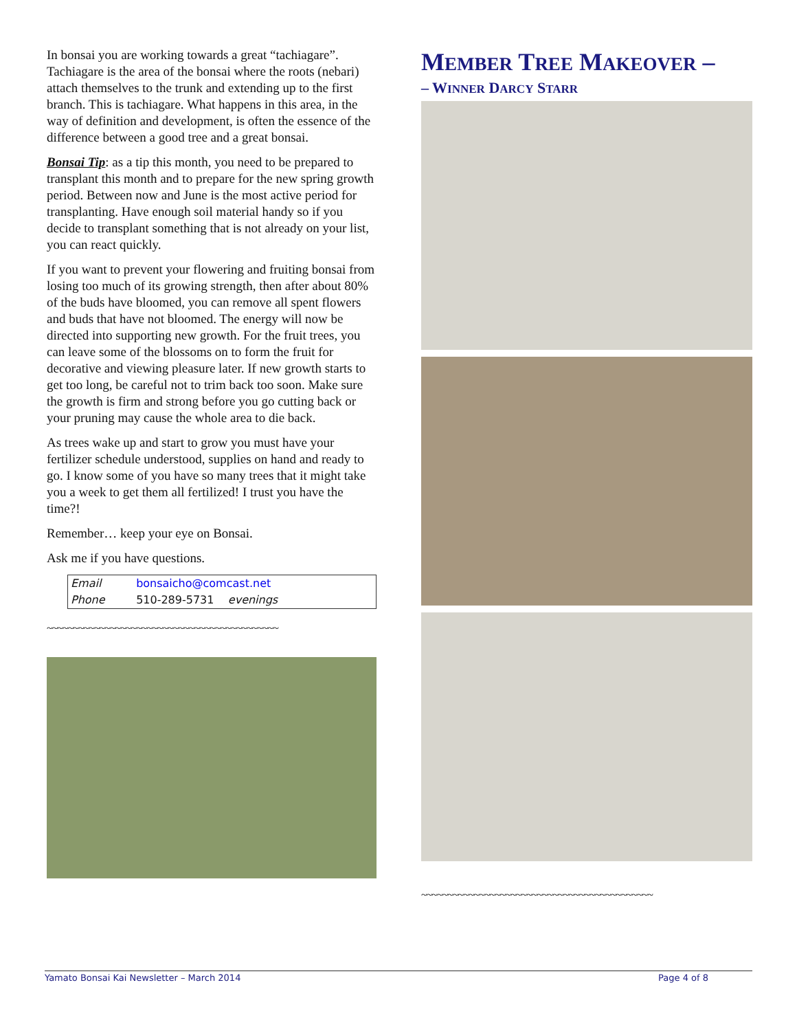In bonsai you are working towards a great “tachiagare”. Tachiagare is the area of the bonsai where the roots (nebari) attach themselves to the trunk and extending up to the first branch. This is tachiagare. What happens in this area, in the way of definition and development, is often the essence of the difference between a good tree and a great bonsai.
Bonsai Tip: as a tip this month, you need to be prepared to transplant this month and to prepare for the new spring growth period. Between now and June is the most active period for transplanting. Have enough soil material handy so if you decide to transplant something that is not already on your list, you can react quickly.
If you want to prevent your flowering and fruiting bonsai from losing too much of its growing strength, then after about 80% of the buds have bloomed, you can remove all spent flowers and buds that have not bloomed. The energy will now be directed into supporting new growth. For the fruit trees, you can leave some of the blossoms on to form the fruit for decorative and viewing pleasure later. If new growth starts to get too long, be careful not to trim back too soon. Make sure the growth is firm and strong before you go cutting back or your pruning may cause the whole area to die back.
As trees wake up and start to grow you must have your fertilizer schedule understood, supplies on hand and ready to go. I know some of you have so many trees that it might take you a week to get them all fertilized! I trust you have the time?!
Remember… keep your eye on Bonsai.
Ask me if you have questions.
| Email | bonsaicho@comcast.net |
| Phone | 510-289-5731 evenings |
~~~~~~~~~~~~~~~~~~~~~~~~~~~~~~~~~~~~~~~~~~~~
MEMBER TREE MAKEOVER –
– WINNER DARCY STARR
~~~~~~~~~~~~~~~~~~~~~~~~~~~~~~~~~~~~~~~~~~~~
Yamato Bonsai Kai Newsletter – March 2014 Page 4 of 8